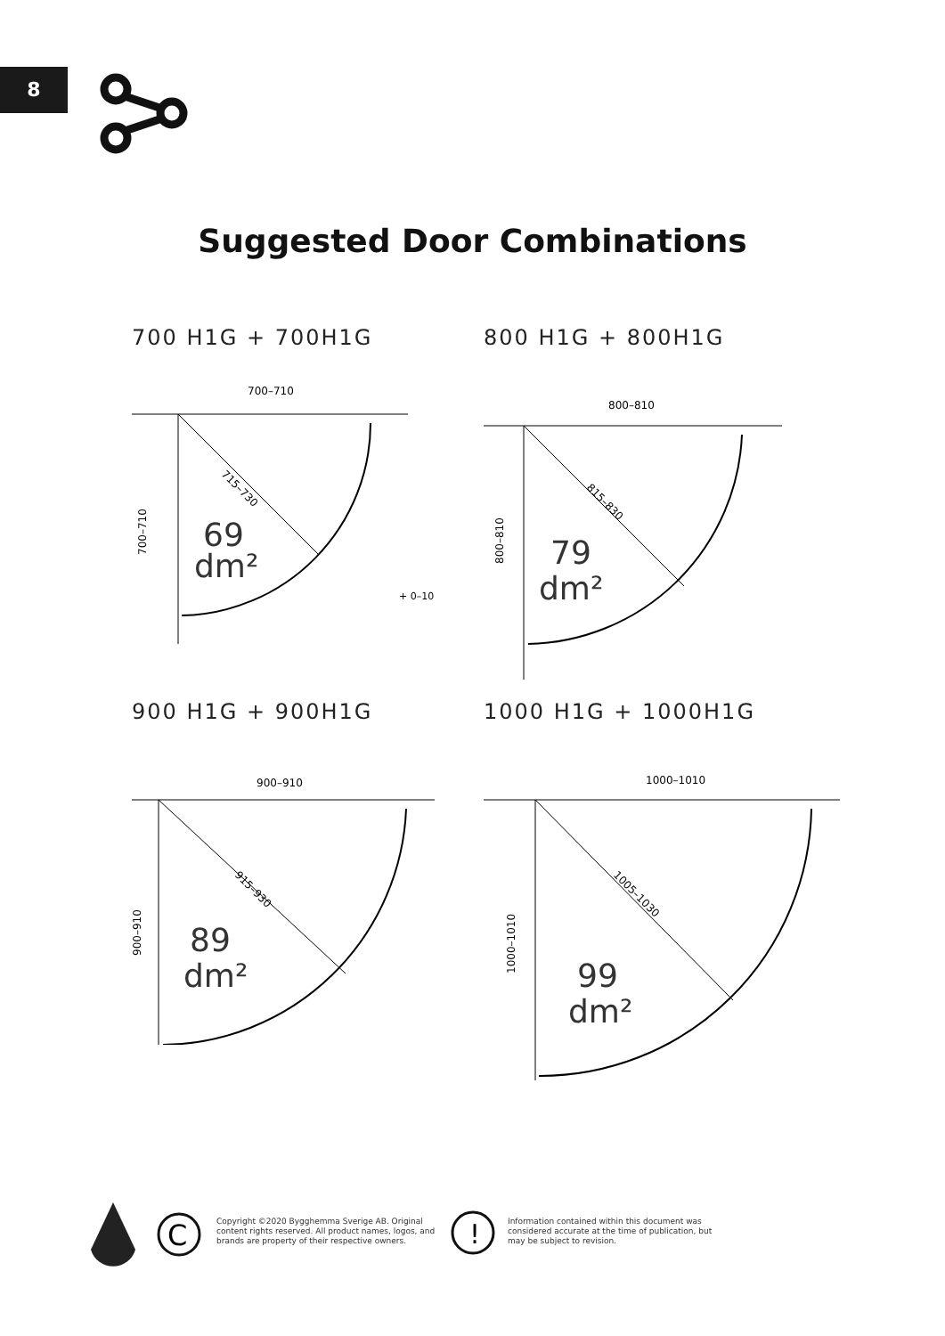8
Suggested Door Combinations
700 H1G + 700H1G
69
dm²
700–710
715–730
700–710
+ 0–10
800 H1G + 800H1G
79
dm²
800–810
815–830
800–810
900 H1G + 900H1G
89
dm²
900–910
915–930
900–910
1000 H1G + 1000H1G
99
dm²
1000–1010
1005–1030
1000–1010
C
Copyright ©2020 Bygghemma Sverige AB. Original content rights reserved. All product names, logos, and brands are property of their respective owners.
!
Information contained within this document was considered accurate at the time of publication, but may be subject to revision.